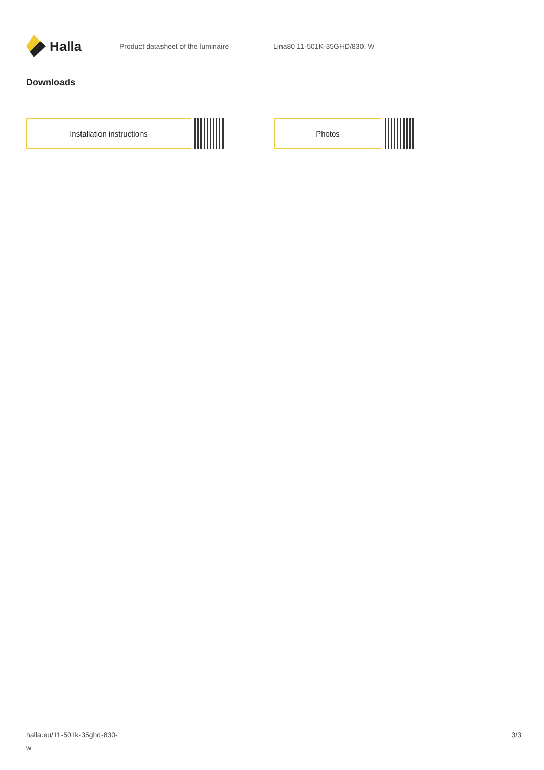Halla
Product datasheet of the luminaire Lina80 11-501K-35GHD/830, W
Downloads
Installation instructions Photos
halla.eu/11-501k-35ghd-830-
w
3/3